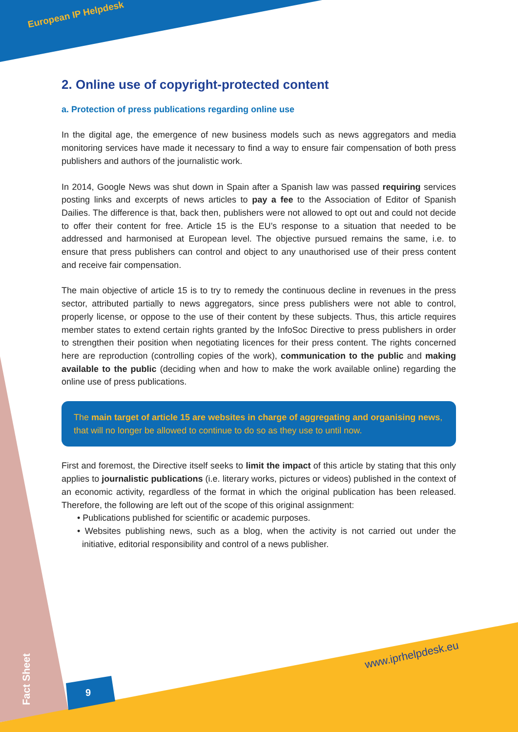European IP Helpdesk
2. Online use of copyright-protected content
a. Protection of press publications regarding online use
In the digital age, the emergence of new business models such as news aggregators and media monitoring services have made it necessary to find a way to ensure fair compensation of both press publishers and authors of the journalistic work.
In 2014, Google News was shut down in Spain after a Spanish law was passed requiring services posting links and excerpts of news articles to pay a fee to the Association of Editor of Spanish Dailies. The difference is that, back then, publishers were not allowed to opt out and could not decide to offer their content for free. Article 15 is the EU’s response to a situation that needed to be addressed and harmonised at European level. The objective pursued remains the same, i.e. to ensure that press publishers can control and object to any unauthorised use of their press content and receive fair compensation.
The main objective of article 15 is to try to remedy the continuous decline in revenues in the press sector, attributed partially to news aggregators, since press publishers were not able to control, properly license, or oppose to the use of their content by these subjects. Thus, this article requires member states to extend certain rights granted by the InfoSoc Directive to press publishers in order to strengthen their position when negotiating licences for their press content. The rights concerned here are reproduction (controlling copies of the work), communication to the public and making available to the public (deciding when and how to make the work available online) regarding the online use of press publications.
The main target of article 15 are websites in charge of aggregating and organising news, that will no longer be allowed to continue to do so as they use to until now.
First and foremost, the Directive itself seeks to limit the impact of this article by stating that this only applies to journalistic publications (i.e. literary works, pictures or videos) published in the context of an economic activity, regardless of the format in which the original publication has been released. Therefore, the following are left out of the scope of this original assignment:
• Publications published for scientific or academic purposes.
• Websites publishing news, such as a blog, when the activity is not carried out under the initiative, editorial responsibility and control of a news publisher.
www.iprhelpdesk.eu
Fact Sheet
9